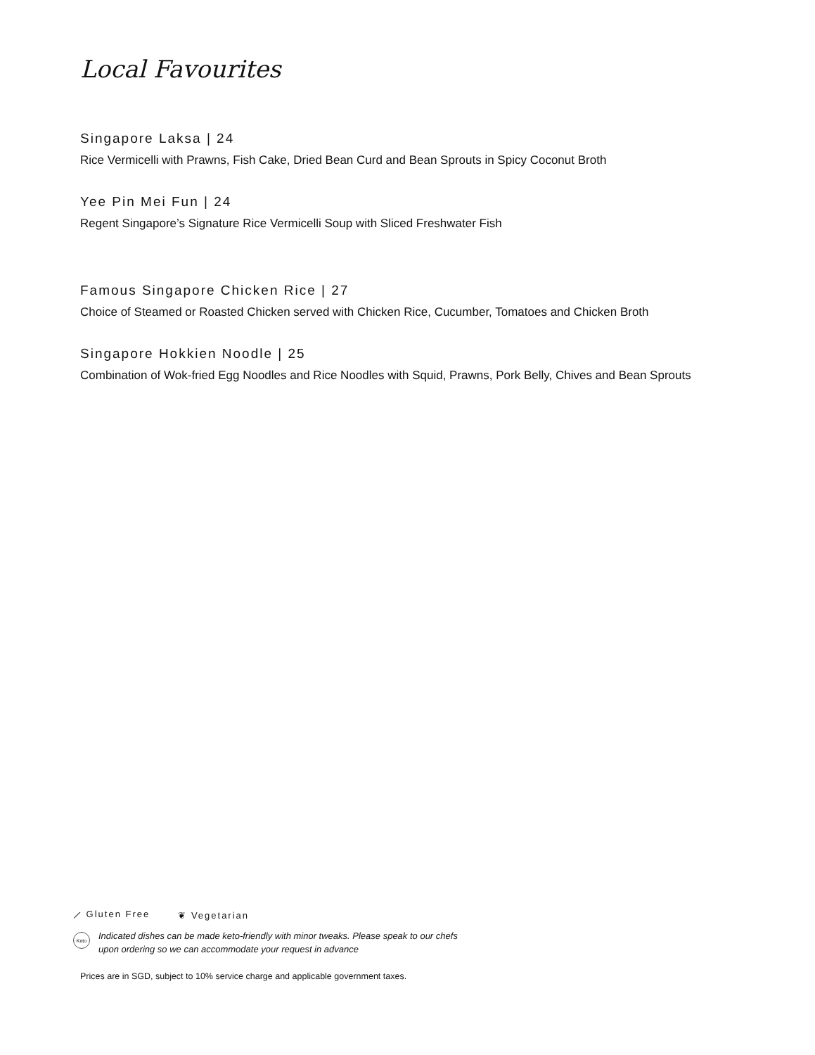Local Favourites
Singapore Laksa | 24
Rice Vermicelli with Prawns, Fish Cake, Dried Bean Curd and Bean Sprouts in Spicy Coconut Broth
Yee Pin Mei Fun | 24
Regent Singapore’s Signature Rice Vermicelli Soup with Sliced Freshwater Fish
Famous Singapore Chicken Rice | 27
Choice of Steamed or Roasted Chicken served with Chicken Rice, Cucumber, Tomatoes and Chicken Broth
Singapore Hokkien Noodle | 25
Combination of Wok-fried Egg Noodles and Rice Noodles with Squid, Prawns, Pork Belly, Chives and Bean Sprouts
⟋ Gluten Free ❦ Vegetarian
Keto
Indicated dishes can be made keto-friendly with minor tweaks. Please speak to our chefs
upon ordering so we can accommodate your request in advance
Prices are in SGD, subject to 10% service charge and applicable government taxes.